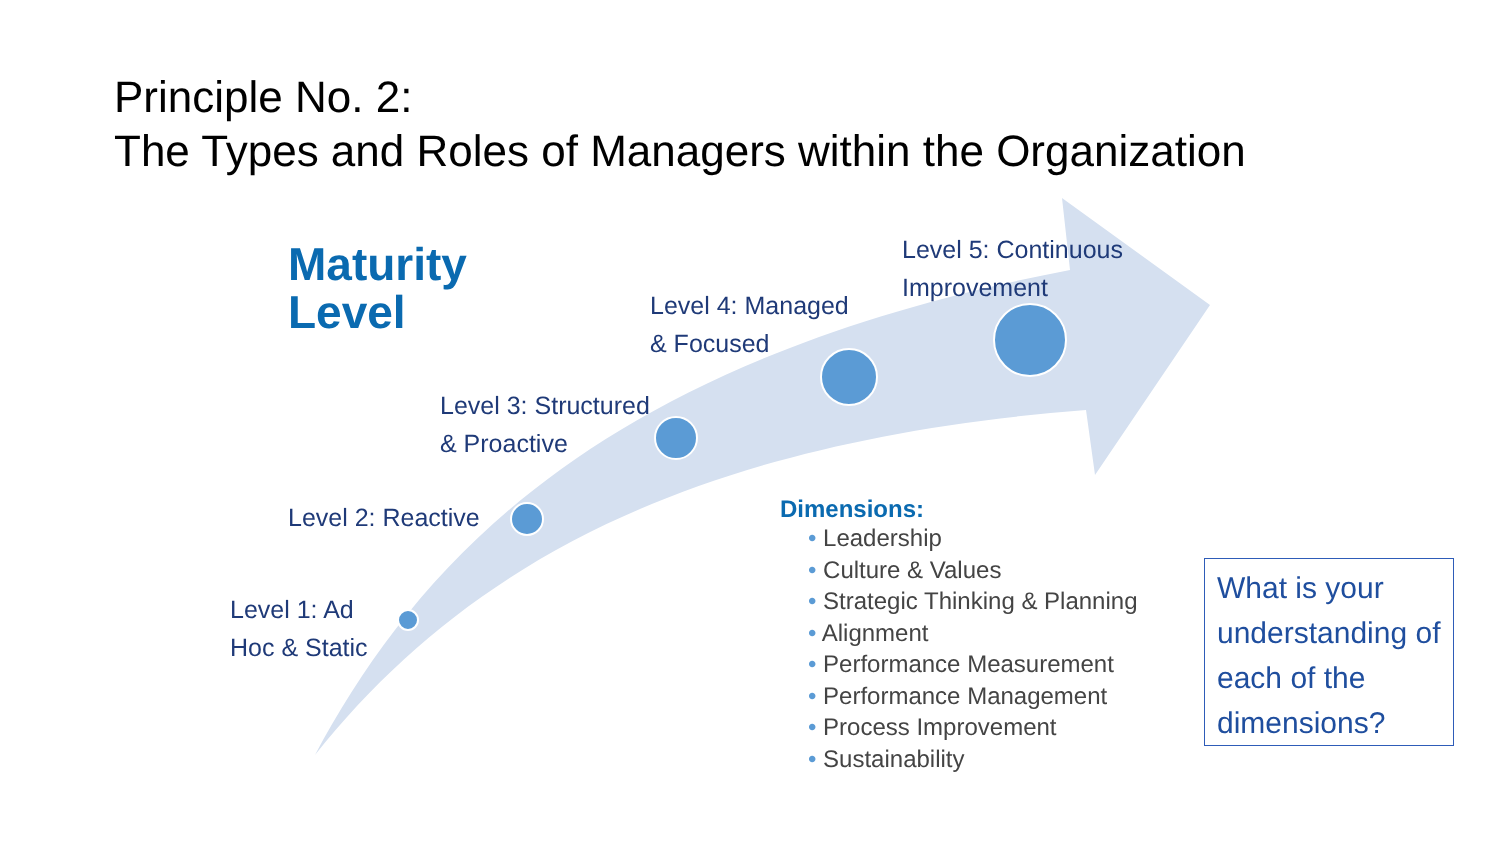Principle No. 2:
The Types and Roles of Managers within the Organization
Maturity
Level
Level 1: Ad
Hoc & Static
Level 2: Reactive
Level 3: Structured
& Proactive
Level 4: Managed
& Focused
Level 5: Continuous
Improvement
Dimensions:
• Leadership
• Culture & Values
• Strategic Thinking & Planning
• Alignment
• Performance Measurement
• Performance Management
• Process Improvement
• Sustainability
What is your understanding of each of the dimensions?